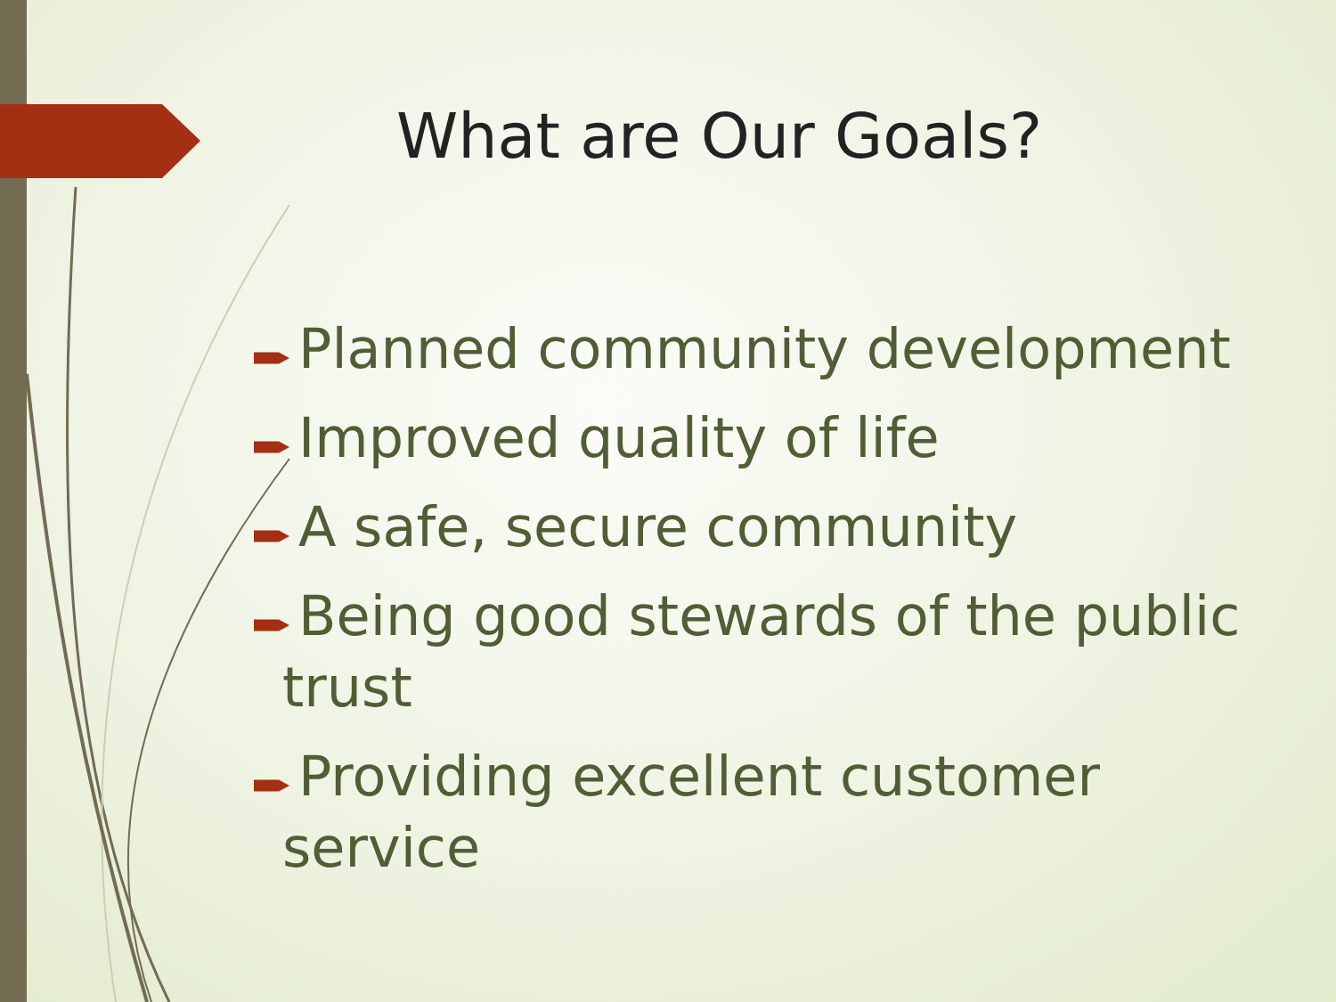What are Our Goals?
Planned community development
Improved quality of life
A safe, secure community
Being good stewards of the public trust
Providing excellent customer service